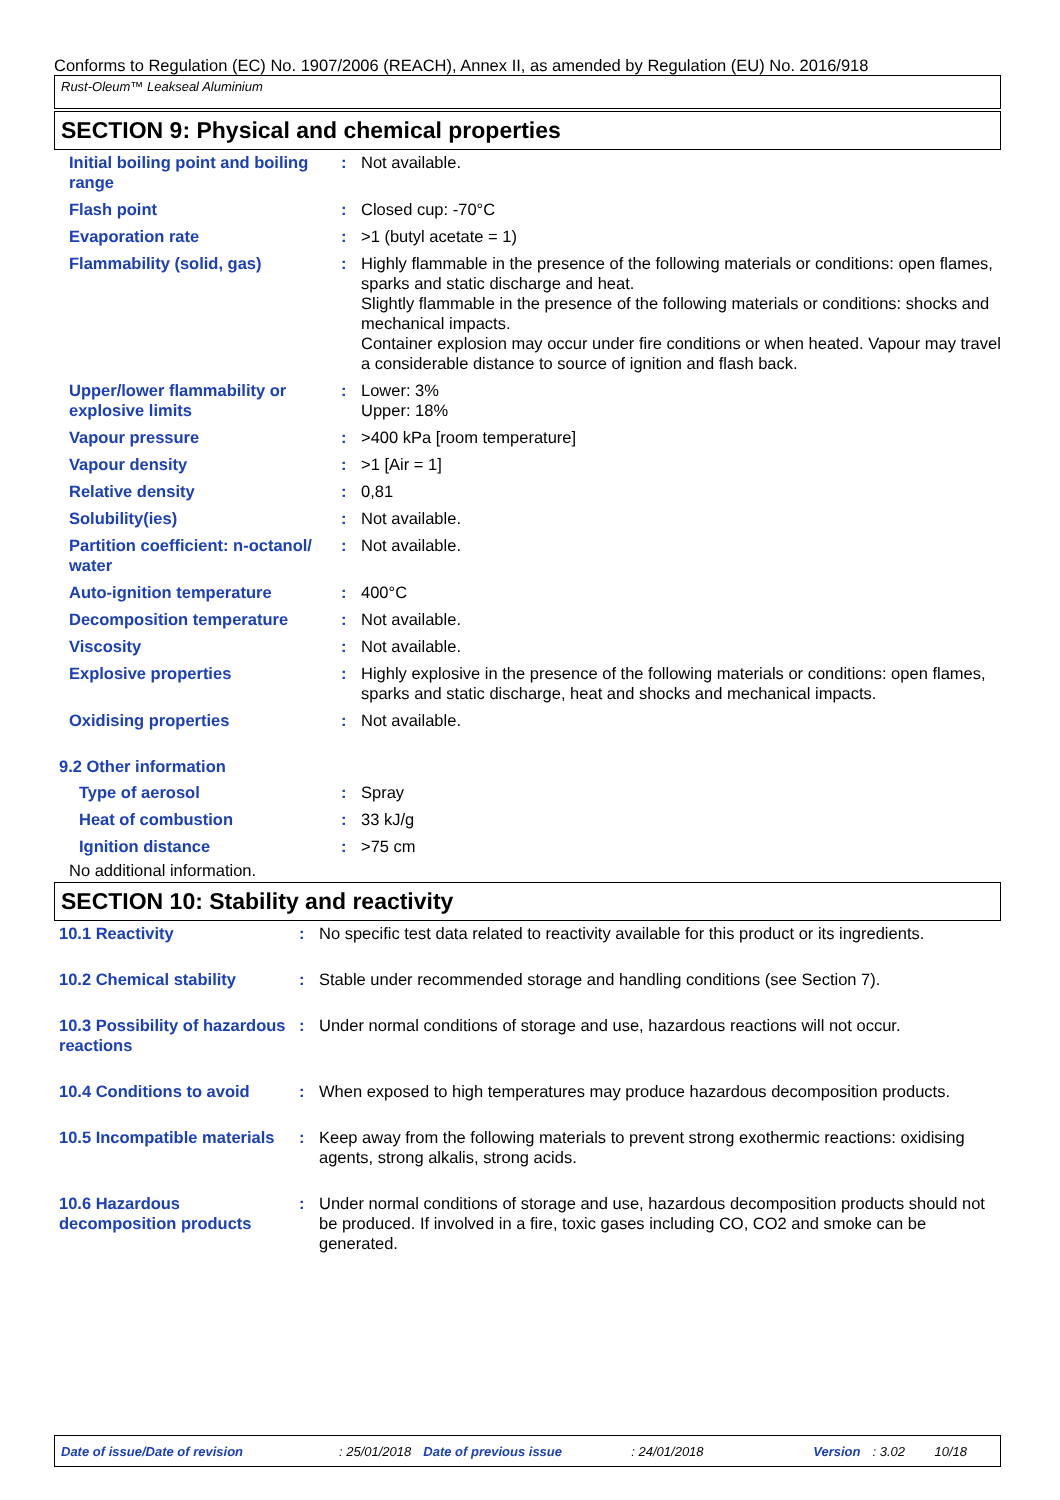Conforms to Regulation (EC) No. 1907/2006 (REACH), Annex II, as amended by Regulation (EU) No. 2016/918
Rust-Oleum™ Leakseal Aluminium
SECTION 9: Physical and chemical properties
| Initial boiling point and boiling range | : | Not available. |
| Flash point | : | Closed cup: -70°C |
| Evaporation rate | : | >1 (butyl acetate = 1) |
| Flammability (solid, gas) | : | Highly flammable in the presence of the following materials or conditions: open flames, sparks and static discharge and heat. Slightly flammable in the presence of the following materials or conditions: shocks and mechanical impacts. Container explosion may occur under fire conditions or when heated. Vapour may travel a considerable distance to source of ignition and flash back. |
| Upper/lower flammability or explosive limits | : | Lower: 3% Upper: 18% |
| Vapour pressure | : | >400 kPa [room temperature] |
| Vapour density | : | >1 [Air = 1] |
| Relative density | : | 0,81 |
| Solubility(ies) | : | Not available. |
| Partition coefficient: n-octanol/ water | : | Not available. |
| Auto-ignition temperature | : | 400°C |
| Decomposition temperature | : | Not available. |
| Viscosity | : | Not available. |
| Explosive properties | : | Highly explosive in the presence of the following materials or conditions: open flames, sparks and static discharge, heat and shocks and mechanical impacts. |
| Oxidising properties | : | Not available. |
9.2 Other information
| Type of aerosol | : | Spray |
| Heat of combustion | : | 33 kJ/g |
| Ignition distance | : | >75 cm |
No additional information.
SECTION 10: Stability and reactivity
| 10.1 Reactivity | : | No specific test data related to reactivity available for this product or its ingredients. |
| 10.2 Chemical stability | : | Stable under recommended storage and handling conditions (see Section 7). |
| 10.3 Possibility of hazardous reactions | : | Under normal conditions of storage and use, hazardous reactions will not occur. |
| 10.4 Conditions to avoid | : | When exposed to high temperatures may produce hazardous decomposition products. |
| 10.5 Incompatible materials | : | Keep away from the following materials to prevent strong exothermic reactions: oxidising agents, strong alkalis, strong acids. |
| 10.6 Hazardous decomposition products | : | Under normal conditions of storage and use, hazardous decomposition products should not be produced. If involved in a fire, toxic gases including CO, CO2 and smoke can be generated. |
Date of issue/Date of revision: 25/01/2018 Date of previous issue: 24/01/2018 Version: 3.02 10/18